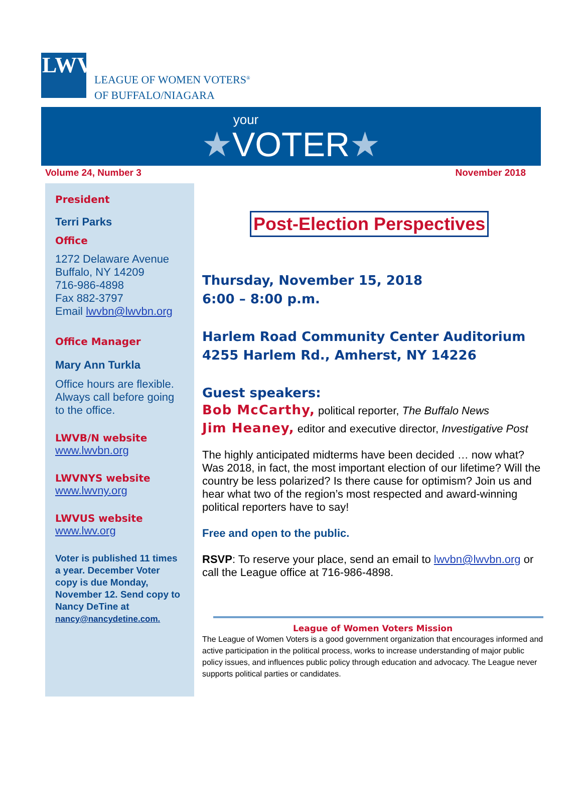LWV
LEAGUE OF WOMEN VOTERS<sup>®</sup>
OF BUFFALO/NIAGARA
your
★VOTER★
Volume 24, Number 3 November 2018
President
Terri Parks
Office
1272 Delaware Avenue
Buffalo, NY 14209
716-986-4898
Fax 882-3797
Email lwvbn@lwvbn.org
Office Manager
Mary Ann Turkla
Office hours are flexible. Always call before going to the office.
LWVB/N website
www.lwvbn.org
LWVNYS website
www.lwvny.org
LWVUS website
www.lwv.org
Voter is published 11 times a year. December Voter copy is due Monday, November 12. Send copy to Nancy DeTine at nancy@nancydetine.com.
Post-Election Perspectives
Thursday, November 15, 2018
6:00 – 8:00 p.m.
Harlem Road Community Center Auditorium
4255 Harlem Rd., Amherst, NY 14226
Guest speakers:
Bob McCarthy, political reporter, The Buffalo News
Jim Heaney, editor and executive director, Investigative Post
The highly anticipated midterms have been decided … now what? Was 2018, in fact, the most important election of our lifetime? Will the country be less polarized? Is there cause for optimism? Join us and hear what two of the region’s most respected and award-winning political reporters have to say!
Free and open to the public.
RSVP: To reserve your place, send an email to lwvbn@lwvbn.org or call the League office at 716-986-4898.
League of Women Voters Mission
The League of Women Voters is a good government organization that encourages informed and active participation in the political process, works to increase understanding of major public policy issues, and influences public policy through education and advocacy. The League never supports political parties or candidates.